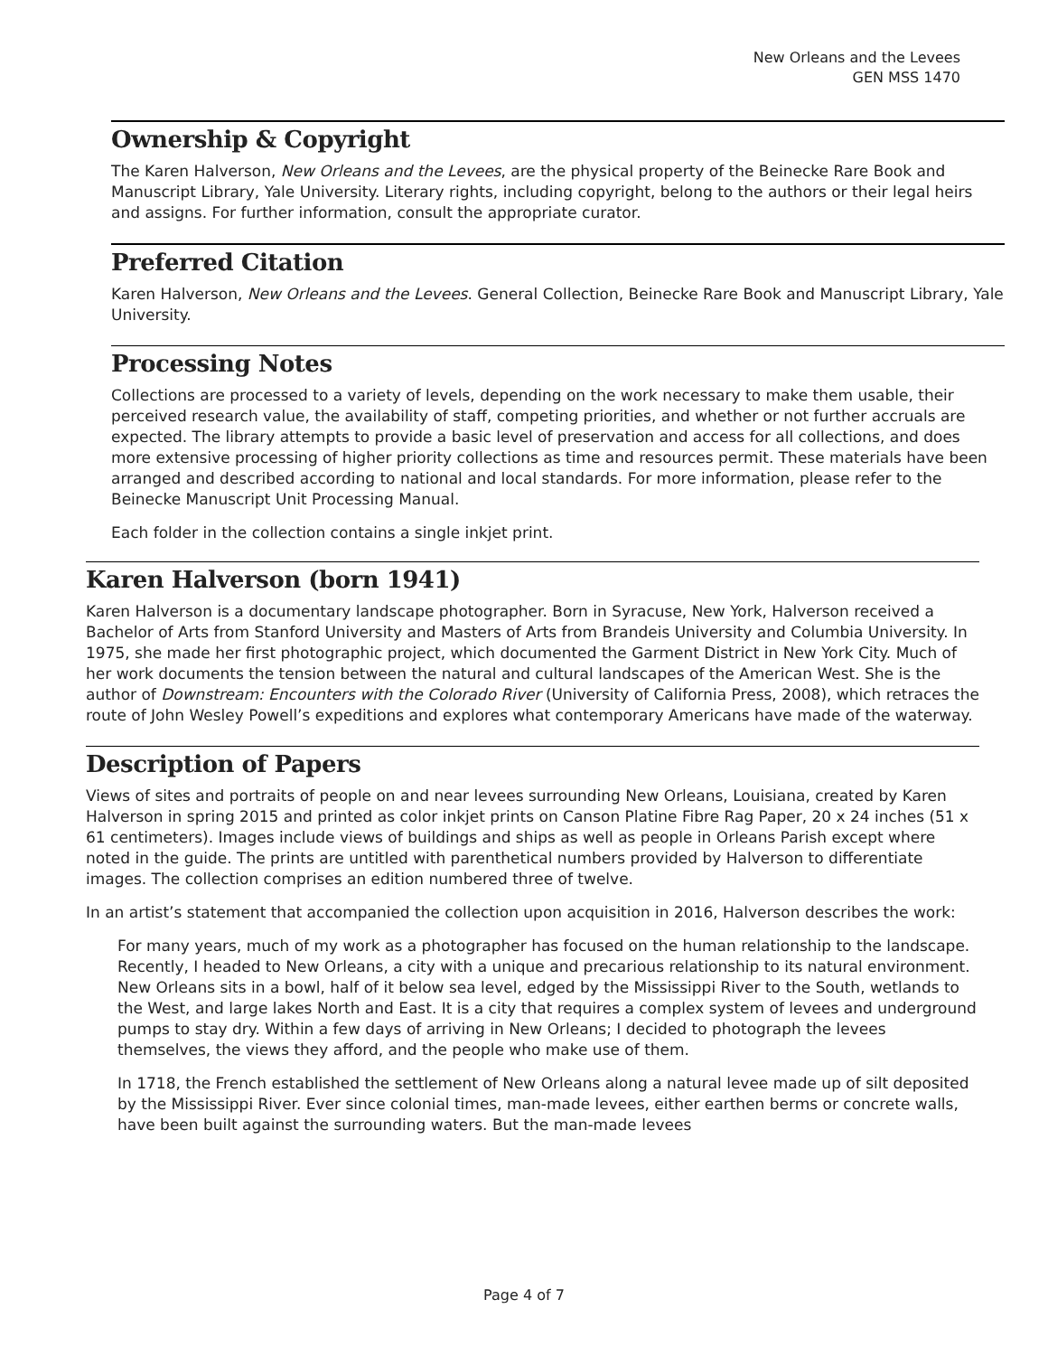New Orleans and the Levees
GEN MSS 1470
Ownership & Copyright
The Karen Halverson, New Orleans and the Levees, are the physical property of the Beinecke Rare Book and Manuscript Library, Yale University. Literary rights, including copyright, belong to the authors or their legal heirs and assigns. For further information, consult the appropriate curator.
Preferred Citation
Karen Halverson, New Orleans and the Levees. General Collection, Beinecke Rare Book and Manuscript Library, Yale University.
Processing Notes
Collections are processed to a variety of levels, depending on the work necessary to make them usable, their perceived research value, the availability of staff, competing priorities, and whether or not further accruals are expected. The library attempts to provide a basic level of preservation and access for all collections, and does more extensive processing of higher priority collections as time and resources permit. These materials have been arranged and described according to national and local standards. For more information, please refer to the Beinecke Manuscript Unit Processing Manual.
Each folder in the collection contains a single inkjet print.
Karen Halverson (born 1941)
Karen Halverson is a documentary landscape photographer. Born in Syracuse, New York, Halverson received a Bachelor of Arts from Stanford University and Masters of Arts from Brandeis University and Columbia University. In 1975, she made her first photographic project, which documented the Garment District in New York City. Much of her work documents the tension between the natural and cultural landscapes of the American West. She is the author of Downstream: Encounters with the Colorado River (University of California Press, 2008), which retraces the route of John Wesley Powell’s expeditions and explores what contemporary Americans have made of the waterway.
Description of Papers
Views of sites and portraits of people on and near levees surrounding New Orleans, Louisiana, created by Karen Halverson in spring 2015 and printed as color inkjet prints on Canson Platine Fibre Rag Paper, 20 x 24 inches (51 x 61 centimeters). Images include views of buildings and ships as well as people in Orleans Parish except where noted in the guide. The prints are untitled with parenthetical numbers provided by Halverson to differentiate images. The collection comprises an edition numbered three of twelve.
In an artist’s statement that accompanied the collection upon acquisition in 2016, Halverson describes the work:
For many years, much of my work as a photographer has focused on the human relationship to the landscape. Recently, I headed to New Orleans, a city with a unique and precarious relationship to its natural environment. New Orleans sits in a bowl, half of it below sea level, edged by the Mississippi River to the South, wetlands to the West, and large lakes North and East. It is a city that requires a complex system of levees and underground pumps to stay dry. Within a few days of arriving in New Orleans; I decided to photograph the levees themselves, the views they afford, and the people who make use of them.
In 1718, the French established the settlement of New Orleans along a natural levee made up of silt deposited by the Mississippi River. Ever since colonial times, man-made levees, either earthen berms or concrete walls, have been built against the surrounding waters. But the man-made levees
Page 4 of 7